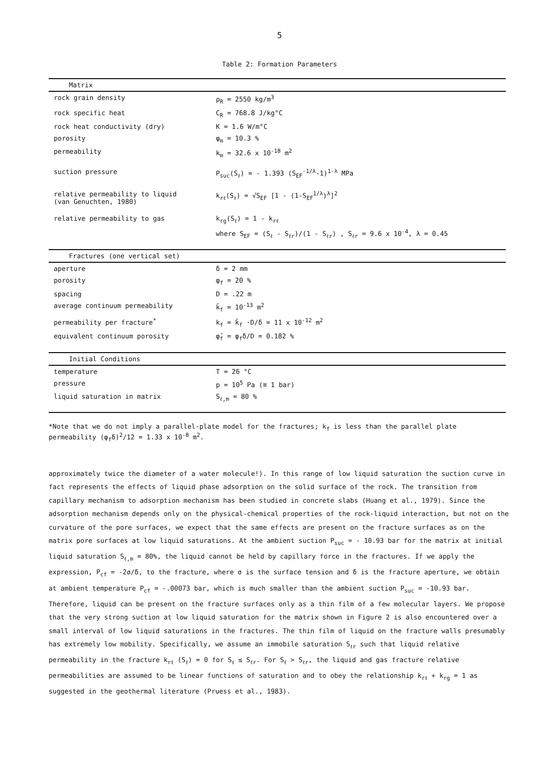5
Table 2: Formation Parameters
| Matrix | |
| --- | --- |
| rock grain density | ρ<sub>R</sub> = 2550 kg/m<sup>3</sup> |
| rock specific heat | C<sub>R</sub> = 768.8 J/kg°C |
| rock heat conductivity (dry) | K = 1.6 W/m°C |
| porosity | φ<sub>m</sub> = 10.3 % |
| permeability | k<sub>m</sub> = 32.6 x 10<sup>-18</sup> m<sup>2</sup> |
| suction pressure | P<sub>suc</sub>(S<sub>ℓ</sub>) = - 1.393 (S<sub>EF</sub><sup>-1/λ</sup>-1)<sup>1-λ</sup> MPa |
| relative permeability to liquid (van Genuchten, 1980) | k<sub>rℓ</sub>(S<sub>ℓ</sub>) = √S<sub>EF</sub> [1 - (1-S<sub>EF</sub><sup>1/λ</sup>)<sup>λ</sup>]<sup>2</sup> |
| relative permeability to gas | k<sub>rg</sub>(S<sub>ℓ</sub>) = 1 - k<sub>rℓ</sub> |
| | where S<sub>EF</sub> = (S<sub>ℓ</sub> - S<sub>ℓr</sub>)/(1 - S<sub>ℓr</sub>) , S<sub>ℓr</sub> = 9.6 x 10<sup>-4</sup>, λ = 0.45 |
| Fractures (one vertical set) | |
| aperture | δ = 2 mm |
| porosity | φ<sub>f</sub> = 20 % |
| spacing | D = .22 m |
| average continuum permeability | k̄<sub>f</sub> = 10<sup>-13</sup> m<sup>2</sup> |
| permeability per fracture<sup>*</sup> | k<sub>f</sub> = k̄<sub>f</sub> ·D/δ = 11 x 10<sup>-12</sup> m<sup>2</sup> |
| equivalent continuum porosity | φ̄<sub>f</sub> = φ<sub>f</sub>δ/D = 0.182 % |
| Initial Conditions | |
| temperature | T = 26 °C |
| pressure | p = 10<sup>5</sup> Pa (≡ 1 bar) |
| liquid saturation in matrix | S<sub>ℓ,m</sub> = 80 % |
*Note that we do not imply a parallel-plate model for the fractures; k<sub>f</sub> is less than the parallel plate permeability (φ<sub>f</sub>δ)<sup>2</sup>/12 = 1.33 x 10<sup>-8</sup> m<sup>2</sup>.
approximately twice the diameter of a water molecule!). In this range of low liquid saturation the suction curve in fact represents the effects of liquid phase adsorption on the solid surface of the rock. The transition from capillary mechanism to adsorption mechanism has been studied in concrete slabs (Huang et al., 1979). Since the adsorption mechanism depends only on the physical-chemical properties of the rock-liquid interaction, but not on the curvature of the pore surfaces, we expect that the same effects are present on the fracture surfaces as on the matrix pore surfaces at low liquid saturations. At the ambient suction P<sub>suc</sub> = - 10.93 bar for the matrix at initial liquid saturation S<sub>ℓ,m</sub> = 80%, the liquid cannot be held by capillary force in the fractures. If we apply the expression, P<sub>cf</sub> = -2σ/δ, to the fracture, where σ is the surface tension and δ is the fracture aperture, we obtain at ambient temperature P<sub>cf</sub> = -.00073 bar, which is much smaller than the ambient suction P<sub>suc</sub> = -10.93 bar. Therefore, liquid can be present on the fracture surfaces only as a thin film of a few molecular layers. We propose that the very strong suction at low liquid saturation for the matrix shown in Figure 2 is also encountered over a small interval of low liquid saturations in the fractures. The thin film of liquid on the fracture walls presumably has extremely low mobility. Specifically, we assume an immobile saturation S<sub>ℓr</sub> such that liquid relative permeability in the fracture k<sub>rℓ</sub> (S<sub>ℓ</sub>) = 0 for S<sub>ℓ</sub> ≤ S<sub>ℓr</sub>. For S<sub>ℓ</sub> > S<sub>ℓr</sub>, the liquid and gas fracture relative permeabilities are assumed to be linear functions of saturation and to obey the relationship k<sub>rℓ</sub> + k<sub>rg</sub> = 1 as suggested in the geothermal literature (Pruess et al., 1983).